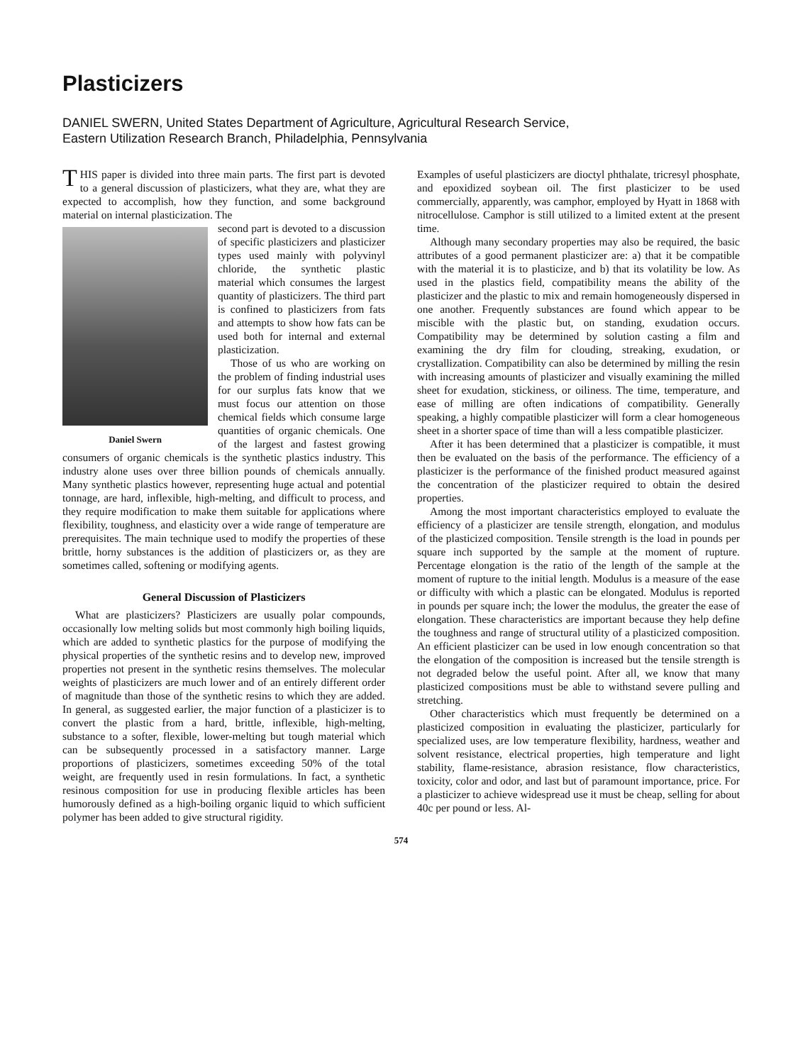Plasticizers
DANIEL SWERN, United States Department of Agriculture, Agricultural Research Service,
Eastern Utilization Research Branch, Philadelphia, Pennsylvania
THIS paper is divided into three main parts. The first part is devoted to a general discussion of plasticizers, what they are, what they are expected to accomplish, how they function, and some background material on internal plasticization. The
Daniel Swern
second part is devoted to a discussion of specific plasticizers and plasticizer types used mainly with polyvinyl chloride, the synthetic plastic material which consumes the largest quantity of plasticizers. The third part is confined to plasticizers from fats and attempts to show how fats can be used both for internal and external plasticization.
Those of us who are working on the problem of finding industrial uses for our surplus fats know that we must focus our attention on those chemical fields which consume large quantities of organic chemicals. One of the largest and fastest growing consumers of organic chemicals is the synthetic plastics industry. This industry alone uses over three billion pounds of chemicals annually. Many synthetic plastics however, representing huge actual and potential tonnage, are hard, inflexible, high-melting, and difficult to process, and they require modification to make them suitable for applications where flexibility, toughness, and elasticity over a wide range of temperature are prerequisites. The main technique used to modify the properties of these brittle, horny substances is the addition of plasticizers or, as they are sometimes called, softening or modifying agents.
General Discussion of Plasticizers
What are plasticizers? Plasticizers are usually polar compounds, occasionally low melting solids but most commonly high boiling liquids, which are added to synthetic plastics for the purpose of modifying the physical properties of the synthetic resins and to develop new, improved properties not present in the synthetic resins themselves. The molecular weights of plasticizers are much lower and of an entirely different order of magnitude than those of the synthetic resins to which they are added. In general, as suggested earlier, the major function of a plasticizer is to convert the plastic from a hard, brittle, inflexible, high-melting, substance to a softer, flexible, lower-melting but tough material which can be subsequently processed in a satisfactory manner. Large proportions of plasticizers, sometimes exceeding 50% of the total weight, are frequently used in resin formulations. In fact, a synthetic resinous composition for use in producing flexible articles has been humorously defined as a high-boiling organic liquid to which sufficient polymer has been added to give structural rigidity.
Examples of useful plasticizers are dioctyl phthalate, tricresyl phosphate, and epoxidized soybean oil. The first plasticizer to be used commercially, apparently, was camphor, employed by Hyatt in 1868 with nitrocellulose. Camphor is still utilized to a limited extent at the present time.
Although many secondary properties may also be required, the basic attributes of a good permanent plasticizer are: a) that it be compatible with the material it is to plasticize, and b) that its volatility be low. As used in the plastics field, compatibility means the ability of the plasticizer and the plastic to mix and remain homogeneously dispersed in one another. Frequently substances are found which appear to be miscible with the plastic but, on standing, exudation occurs. Compatibility may be determined by solution casting a film and examining the dry film for clouding, streaking, exudation, or crystallization. Compatibility can also be determined by milling the resin with increasing amounts of plasticizer and visually examining the milled sheet for exudation, stickiness, or oiliness. The time, temperature, and ease of milling are often indications of compatibility. Generally speaking, a highly compatible plasticizer will form a clear homogeneous sheet in a shorter space of time than will a less compatible plasticizer.
After it has been determined that a plasticizer is compatible, it must then be evaluated on the basis of the performance. The efficiency of a plasticizer is the performance of the finished product measured against the concentration of the plasticizer required to obtain the desired properties.
Among the most important characteristics employed to evaluate the efficiency of a plasticizer are tensile strength, elongation, and modulus of the plasticized composition. Tensile strength is the load in pounds per square inch supported by the sample at the moment of rupture. Percentage elongation is the ratio of the length of the sample at the moment of rupture to the initial length. Modulus is a measure of the ease or difficulty with which a plastic can be elongated. Modulus is reported in pounds per square inch; the lower the modulus, the greater the ease of elongation. These characteristics are important because they help define the toughness and range of structural utility of a plasticized composition. An efficient plasticizer can be used in low enough concentration so that the elongation of the composition is increased but the tensile strength is not degraded below the useful point. After all, we know that many plasticized compositions must be able to withstand severe pulling and stretching.
Other characteristics which must frequently be determined on a plasticized composition in evaluating the plasticizer, particularly for specialized uses, are low temperature flexibility, hardness, weather and solvent resistance, electrical properties, high temperature and light stability, flame-resistance, abrasion resistance, flow characteristics, toxicity, color and odor, and last but of paramount importance, price. For a plasticizer to achieve widespread use it must be cheap, selling for about 40c per pound or less. Al-
574